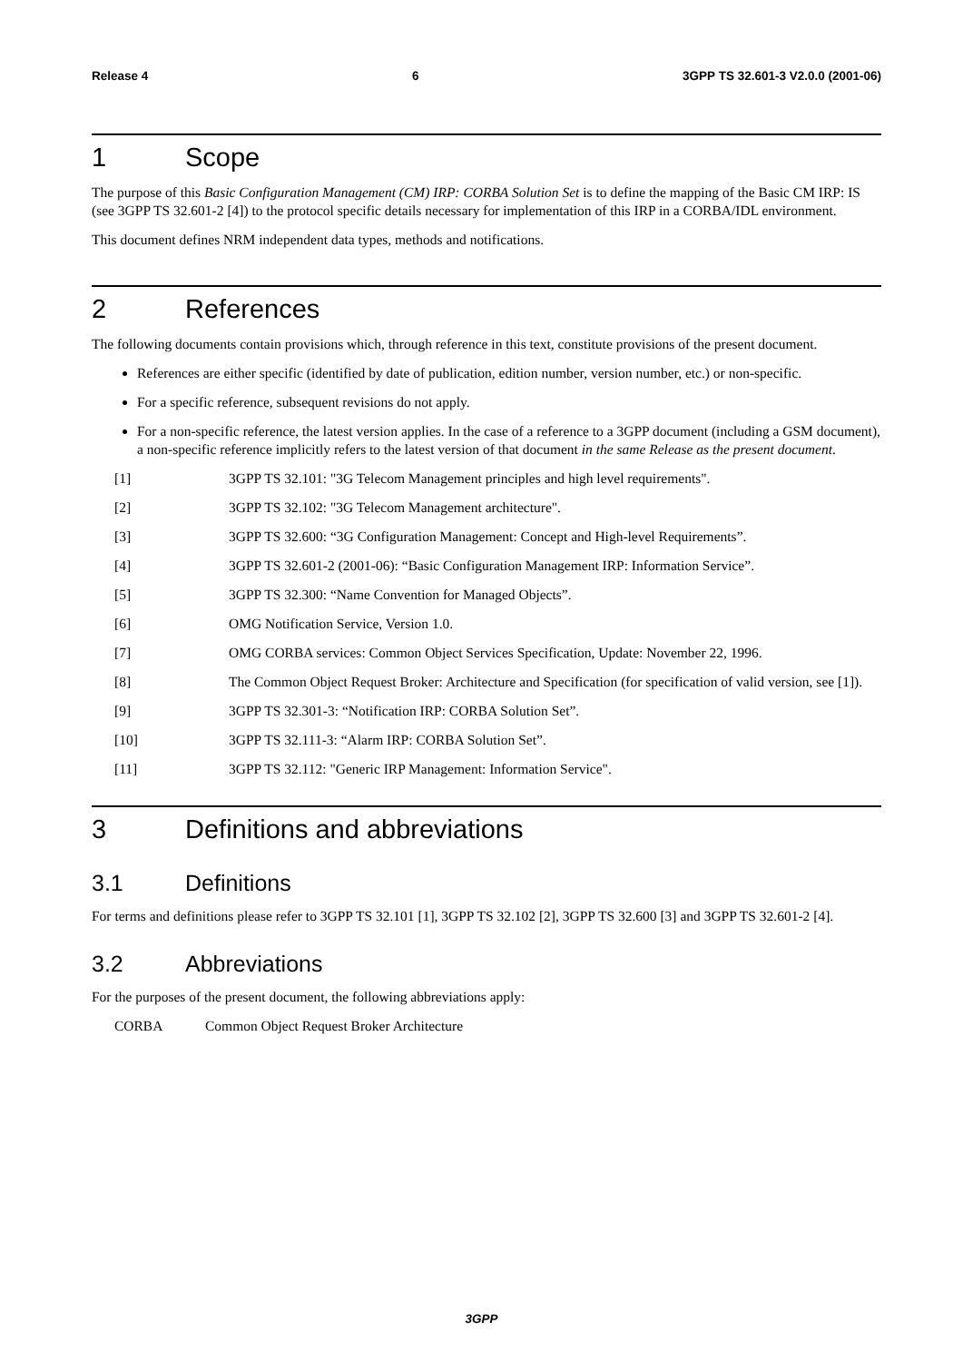Release 4 6 3GPP TS 32.601-3 V2.0.0 (2001-06)
1 Scope
The purpose of this Basic Configuration Management (CM) IRP: CORBA Solution Set is to define the mapping of the Basic CM IRP: IS (see 3GPP TS 32.601-2 [4]) to the protocol specific details necessary for implementation of this IRP in a CORBA/IDL environment.
This document defines NRM independent data types, methods and notifications.
2 References
The following documents contain provisions which, through reference in this text, constitute provisions of the present document.
References are either specific (identified by date of publication, edition number, version number, etc.) or non-specific.
For a specific reference, subsequent revisions do not apply.
For a non-specific reference, the latest version applies. In the case of a reference to a 3GPP document (including a GSM document), a non-specific reference implicitly refers to the latest version of that document in the same Release as the present document.
[1] 3GPP TS 32.101: "3G Telecom Management principles and high level requirements".
[2] 3GPP TS 32.102: "3G Telecom Management architecture".
[3] 3GPP TS 32.600: “3G Configuration Management: Concept and High-level Requirements”.
[4] 3GPP TS 32.601-2 (2001-06): “Basic Configuration Management IRP: Information Service”.
[5] 3GPP TS 32.300: “Name Convention for Managed Objects”.
[6] OMG Notification Service, Version 1.0.
[7] OMG CORBA services: Common Object Services Specification, Update: November 22, 1996.
[8] The Common Object Request Broker: Architecture and Specification (for specification of valid version, see [1]).
[9] 3GPP TS 32.301-3: “Notification IRP: CORBA Solution Set”.
[10] 3GPP TS 32.111-3: “Alarm IRP: CORBA Solution Set”.
[11] 3GPP TS 32.112: "Generic IRP Management: Information Service".
3 Definitions and abbreviations
3.1 Definitions
For terms and definitions please refer to 3GPP TS 32.101 [1], 3GPP TS 32.102 [2], 3GPP TS 32.600 [3] and 3GPP TS 32.601-2 [4].
3.2 Abbreviations
For the purposes of the present document, the following abbreviations apply:
CORBA Common Object Request Broker Architecture
3GPP